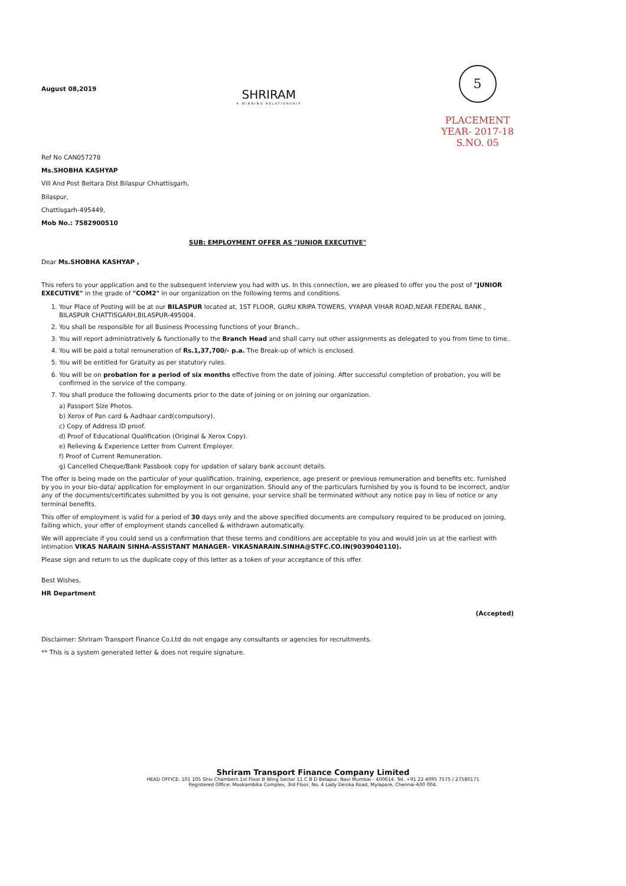August 08,2019
SHRIRAM
A WINNING RELATIONSHIP
5
PLACEMENT
YEAR- 2017-18
S.NO. 05
Ref No CAN057278
Ms.SHOBHA KASHYAP
Vill And Post Beltara Dist Bilaspur Chhattisgarh,
Bilaspur,
Chattisgarh-495449,
Mob No.: 7582900510
SUB: EMPLOYMENT OFFER AS "JUNIOR EXECUTIVE"
Dear Ms.SHOBHA KASHYAP ,
This refers to your application and to the subsequent interview you had with us. In this connection, we are pleased to offer you the post of "JUNIOR EXECUTIVE" in the grade of "COM2" in our organization on the following terms and conditions.
1. Your Place of Posting will be at our BILASPUR located at, 1ST FLOOR, GURU KRIPA TOWERS, VYAPAR VIHAR ROAD,NEAR FEDERAL BANK , BILASPUR CHATTISGARH,BILASPUR-495004.
2. You shall be responsible for all Business Processing functions of your Branch..
3. You will report administratively & functionally to the Branch Head and shall carry out other assignments as delegated to you from time to time..
4. You will be paid a total remuneration of Rs.1,37,700/- p.a. The Break-up of which is enclosed.
5. You will be entitled for Gratuity as per statutory rules.
6. You will be on probation for a period of six months effective from the date of joining. After successful completion of probation, you will be confirmed in the service of the company.
7. You shall produce the following documents prior to the date of joining or on joining our organization.
a) Passport Size Photos.
b) Xerox of Pan card & Aadhaar card(compulsory).
c) Copy of Address ID proof.
d) Proof of Educational Qualification (Original & Xerox Copy).
e) Relieving & Experience Letter from Current Employer.
f) Proof of Current Remuneration.
g) Cancelled Cheque/Bank Passbook copy for updation of salary bank account details.
The offer is being made on the particular of your qualification, training, experience, age present or previous remuneration and benefits etc. furnished by you in your bio-data/ application for employment in our organization. Should any of the particulars furnished by you is found to be incorrect, and/or any of the documents/certificates submitted by you is not genuine, your service shall be terminated without any notice pay in lieu of notice or any terminal benefits.
This offer of employment is valid for a period of 30 days only and the above specified documents are compulsory required to be produced on joining, failing which, your offer of employment stands cancelled & withdrawn automatically.
We will appreciate if you could send us a confirmation that these terms and conditions are acceptable to you and would join us at the earliest with intimation VIKAS NARAIN SINHA-ASSISTANT MANAGER- VIKASNARAIN.SINHA@STFC.CO.IN(9039040110).
Please sign and return to us the duplicate copy of this letter as a token of your acceptance of this offer.
Best Wishes,
HR Department
(Accepted)
Disclaimer: Shriram Transport Finance Co.Ltd do not engage any consultants or agencies for recruitments.
** This is a system generated letter & does not require signature.
Shriram Transport Finance Company Limited
HEAD OFFICE: 101 105 Shiv Chambers 1st Floor B Wing Sector 11 C B D Belapur, Navi Mumbai - 400614. Tel. +91 22 4095 7575 / 27580171
Registered Office: Mookambika Complex, 3rd Floor, No. 4 Lady Desika Road, Mylapore, Chennai-600 004.